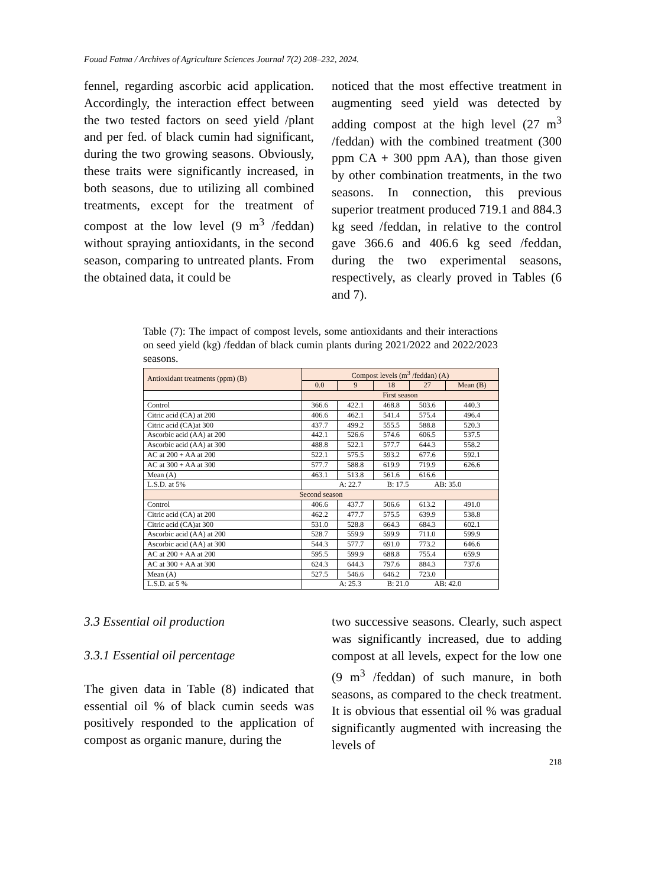Fouad Fatma / Archives of Agriculture Sciences Journal 7(2) 208–232, 2024.
fennel, regarding ascorbic acid application. Accordingly, the interaction effect between the two tested factors on seed yield /plant and per fed. of black cumin had significant, during the two growing seasons. Obviously, these traits were significantly increased, in both seasons, due to utilizing all combined treatments, except for the treatment of compost at the low level (9 m<sup>3</sup> /feddan) without spraying antioxidants, in the second season, comparing to untreated plants. From the obtained data, it could be
noticed that the most effective treatment in augmenting seed yield was detected by adding compost at the high level (27 m<sup>3</sup> /feddan) with the combined treatment (300 ppm CA + 300 ppm AA), than those given by other combination treatments, in the two seasons. In connection, this previous superior treatment produced 719.1 and 884.3 kg seed /feddan, in relative to the control gave 366.6 and 406.6 kg seed /feddan, during the two experimental seasons, respectively, as clearly proved in Tables (6 and 7).
Table (7): The impact of compost levels, some antioxidants and their interactions on seed yield (kg) /feddan of black cumin plants during 2021/2022 and 2022/2023 seasons.
| Antioxidant treatments (ppm) (B) | Compost levels (m<sup>3</sup> /feddan) (A) | | | | |
| --- | --- | --- | --- | --- | --- |
| | 0.0 | 9 | 18 | 27 | Mean (B) |
| | First season | | | | |
| Control | 366.6 | 422.1 | 468.8 | 503.6 | 440.3 |
| Citric acid (CA) at 200 | 406.6 | 462.1 | 541.4 | 575.4 | 496.4 |
| Citric acid (CA)at 300 | 437.7 | 499.2 | 555.5 | 588.8 | 520.3 |
| Ascorbic acid (AA) at 200 | 442.1 | 526.6 | 574.6 | 606.5 | 537.5 |
| Ascorbic acid (AA) at 300 | 488.8 | 522.1 | 577.7 | 644.3 | 558.2 |
| AC at 200 + AA at 200 | 522.1 | 575.5 | 593.2 | 677.6 | 592.1 |
| AC at 300 + AA at 300 | 577.7 | 588.8 | 619.9 | 719.9 | 626.6 |
| Mean (A) | 463.1 | 513.8 | 561.6 | 616.6 | |
| L.S.D. at 5% | A: 22.7 B: 17.5 AB: 35.0 | | | | |
| Second season | | | | | |
| Control | 406.6 | 437.7 | 506.6 | 613.2 | 491.0 |
| Citric acid (CA) at 200 | 462.2 | 477.7 | 575.5 | 639.9 | 538.8 |
| Citric acid (CA)at 300 | 531.0 | 528.8 | 664.3 | 684.3 | 602.1 |
| Ascorbic acid (AA) at 200 | 528.7 | 559.9 | 599.9 | 711.0 | 599.9 |
| Ascorbic acid (AA) at 300 | 544.3 | 577.7 | 691.0 | 773.2 | 646.6 |
| AC at 200 + AA at 200 | 595.5 | 599.9 | 688.8 | 755.4 | 659.9 |
| AC at 300 + AA at 300 | 624.3 | 644.3 | 797.6 | 884.3 | 737.6 |
| Mean (A) | 527.5 | 546.6 | 646.2 | 723.0 | |
| L.S.D. at 5 % | A: 25.3 B: 21.0 AB: 42.0 | | | | |
3.3 Essential oil production
3.3.1 Essential oil percentage
The given data in Table (8) indicated that essential oil % of black cumin seeds was positively responded to the application of compost as organic manure, during the
two successive seasons. Clearly, such aspect was significantly increased, due to adding compost at all levels, expect for the low one (9 m<sup>3</sup> /feddan) of such manure, in both seasons, as compared to the check treatment. It is obvious that essential oil % was gradual significantly augmented with increasing the levels of
218